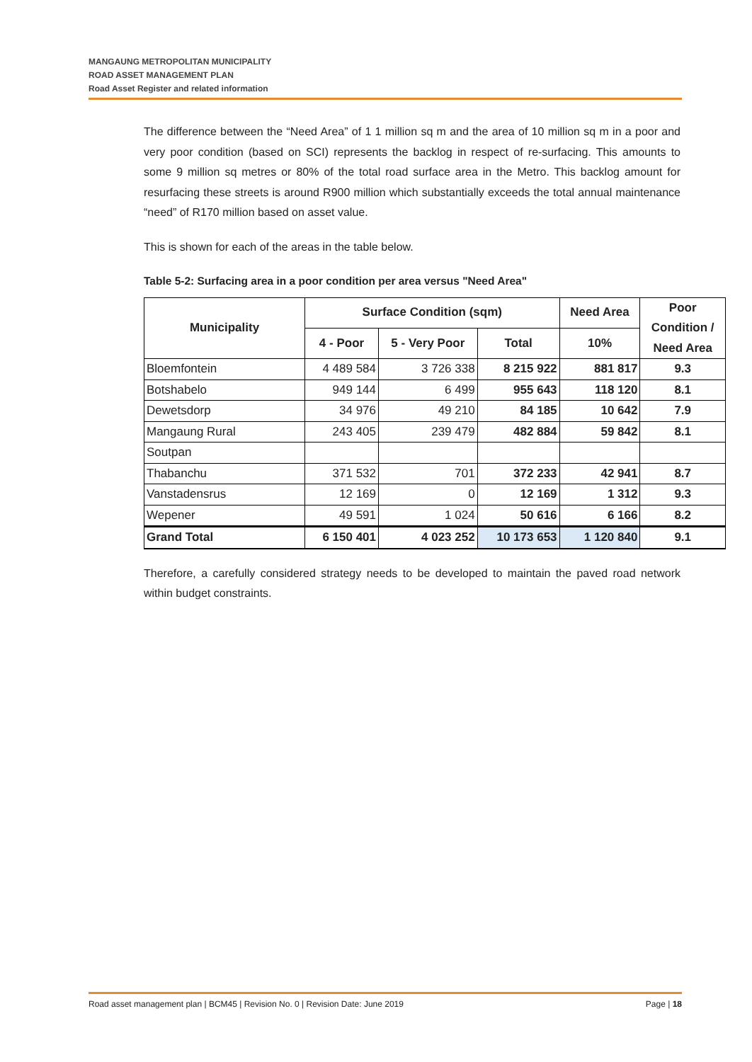MANGAUNG METROPOLITAN MUNICIPALITY
ROAD ASSET MANAGEMENT PLAN
Road Asset Register and related information
The difference between the “Need Area” of 1 1 million sq m and the area of 10 million sq m in a poor and very poor condition (based on SCI) represents the backlog in respect of re-surfacing. This amounts to some 9 million sq metres or 80% of the total road surface area in the Metro. This backlog amount for resurfacing these streets is around R900 million which substantially exceeds the total annual maintenance “need” of R170 million based on asset value.
This is shown for each of the areas in the table below.
Table 5-2: Surfacing area in a poor condition per area versus "Need Area"
| Municipality | Surface Condition (sqm) | | | Need Area | Poor Condition / Need Area |
| --- | --- | --- | --- | --- | --- |
| | 4 - Poor | 5 - Very Poor | Total | 10% | |
| Bloemfontein | 4 489 584 | 3 726 338 | 8 215 922 | 881 817 | 9.3 |
| Botshabelo | 949 144 | 6 499 | 955 643 | 118 120 | 8.1 |
| Dewetsdorp | 34 976 | 49 210 | 84 185 | 10 642 | 7.9 |
| Mangaung Rural | 243 405 | 239 479 | 482 884 | 59 842 | 8.1 |
| Soutpan | | | | | |
| Thabanchu | 371 532 | 701 | 372 233 | 42 941 | 8.7 |
| Vanstadensrus | 12 169 | 0 | 12 169 | 1 312 | 9.3 |
| Wepener | 49 591 | 1 024 | 50 616 | 6 166 | 8.2 |
| Grand Total | 6 150 401 | 4 023 252 | 10 173 653 | 1 120 840 | 9.1 |
Therefore, a carefully considered strategy needs to be developed to maintain the paved road network within budget constraints.
Road asset management plan | BCM45 | Revision No. 0 | Revision Date: June 2019 Page | 18